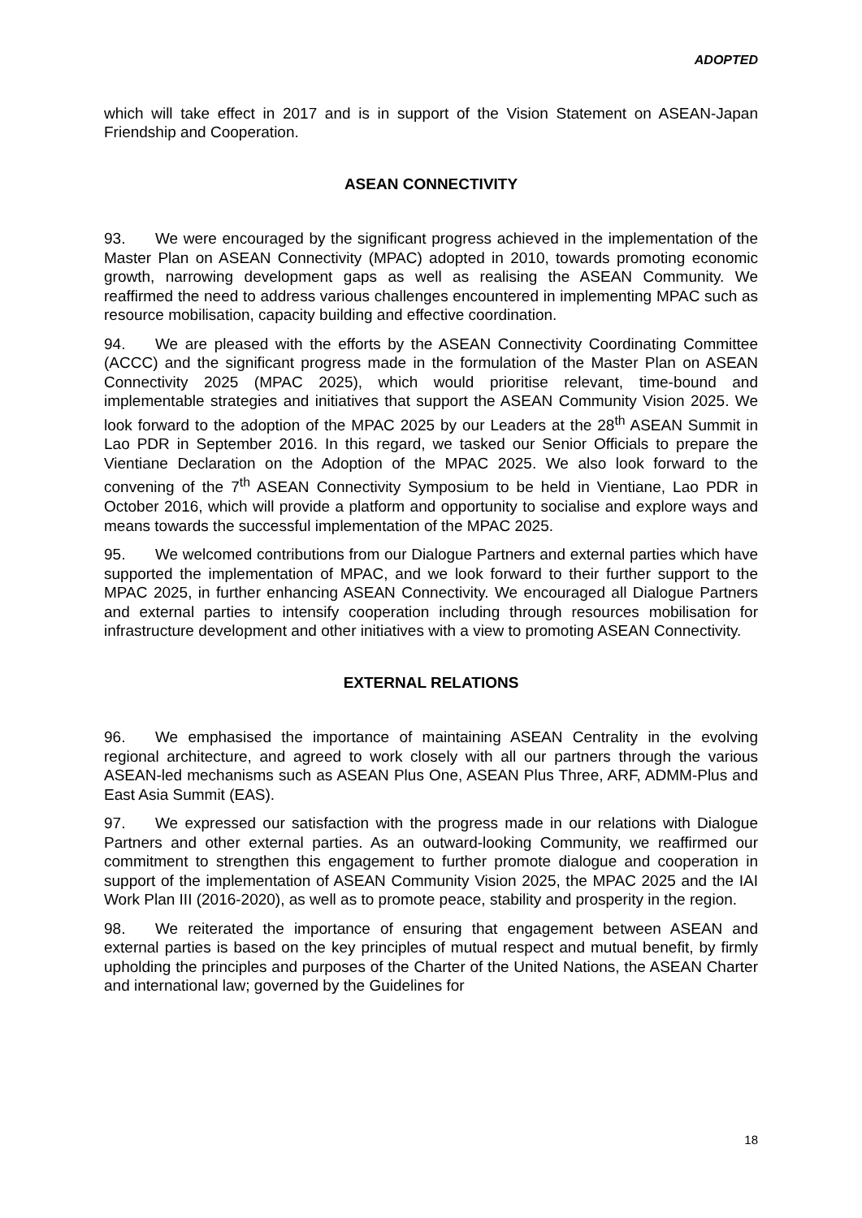ADOPTED
which will take effect in 2017 and is in support of the Vision Statement on ASEAN-Japan Friendship and Cooperation.
ASEAN CONNECTIVITY
93. We were encouraged by the significant progress achieved in the implementation of the Master Plan on ASEAN Connectivity (MPAC) adopted in 2010, towards promoting economic growth, narrowing development gaps as well as realising the ASEAN Community. We reaffirmed the need to address various challenges encountered in implementing MPAC such as resource mobilisation, capacity building and effective coordination.
94. We are pleased with the efforts by the ASEAN Connectivity Coordinating Committee (ACCC) and the significant progress made in the formulation of the Master Plan on ASEAN Connectivity 2025 (MPAC 2025), which would prioritise relevant, time-bound and implementable strategies and initiatives that support the ASEAN Community Vision 2025. We look forward to the adoption of the MPAC 2025 by our Leaders at the 28<sup>th</sup> ASEAN Summit in Lao PDR in September 2016. In this regard, we tasked our Senior Officials to prepare the Vientiane Declaration on the Adoption of the MPAC 2025. We also look forward to the convening of the 7<sup>th</sup> ASEAN Connectivity Symposium to be held in Vientiane, Lao PDR in October 2016, which will provide a platform and opportunity to socialise and explore ways and means towards the successful implementation of the MPAC 2025.
95. We welcomed contributions from our Dialogue Partners and external parties which have supported the implementation of MPAC, and we look forward to their further support to the MPAC 2025, in further enhancing ASEAN Connectivity. We encouraged all Dialogue Partners and external parties to intensify cooperation including through resources mobilisation for infrastructure development and other initiatives with a view to promoting ASEAN Connectivity.
EXTERNAL RELATIONS
96. We emphasised the importance of maintaining ASEAN Centrality in the evolving regional architecture, and agreed to work closely with all our partners through the various ASEAN-led mechanisms such as ASEAN Plus One, ASEAN Plus Three, ARF, ADMM-Plus and East Asia Summit (EAS).
97. We expressed our satisfaction with the progress made in our relations with Dialogue Partners and other external parties. As an outward-looking Community, we reaffirmed our commitment to strengthen this engagement to further promote dialogue and cooperation in support of the implementation of ASEAN Community Vision 2025, the MPAC 2025 and the IAI Work Plan III (2016-2020), as well as to promote peace, stability and prosperity in the region.
98. We reiterated the importance of ensuring that engagement between ASEAN and external parties is based on the key principles of mutual respect and mutual benefit, by firmly upholding the principles and purposes of the Charter of the United Nations, the ASEAN Charter and international law; governed by the Guidelines for
18